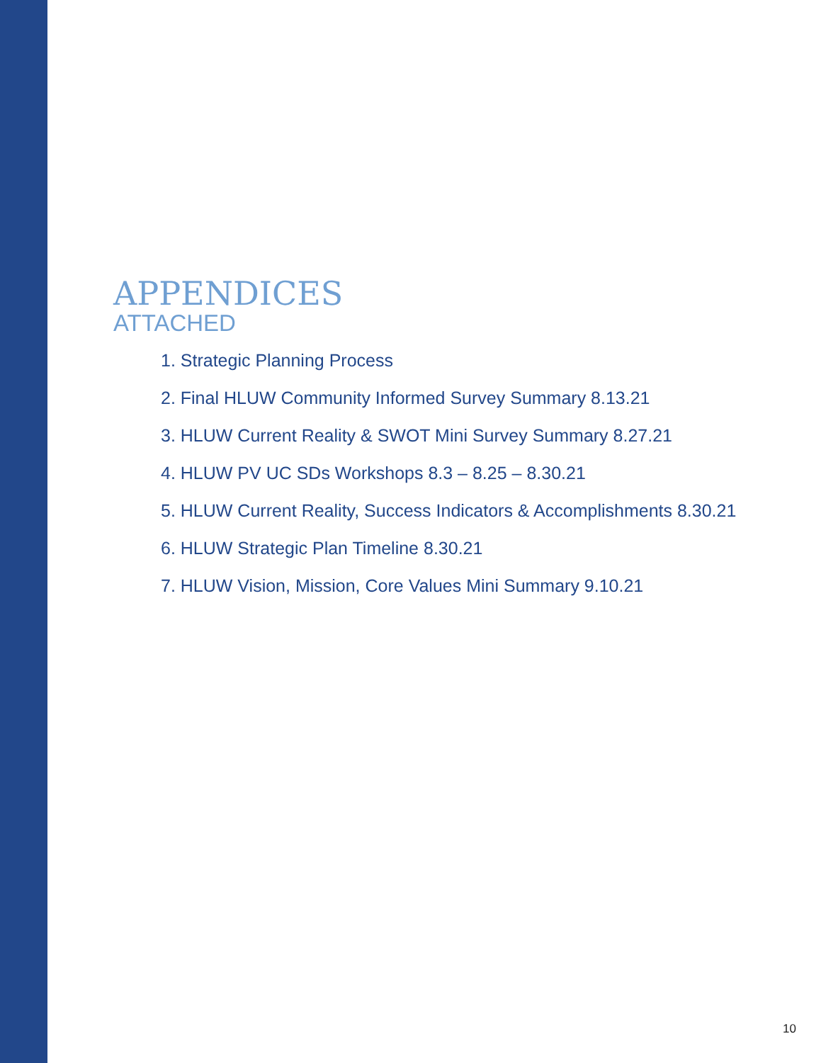APPENDICES
ATTACHED
1. Strategic Planning Process
2. Final HLUW Community Informed Survey Summary 8.13.21
3. HLUW Current Reality & SWOT Mini Survey Summary 8.27.21
4. HLUW PV UC SDs Workshops 8.3 – 8.25 – 8.30.21
5. HLUW Current Reality, Success Indicators & Accomplishments 8.30.21
6. HLUW Strategic Plan Timeline 8.30.21
7. HLUW Vision, Mission, Core Values Mini Summary 9.10.21
10